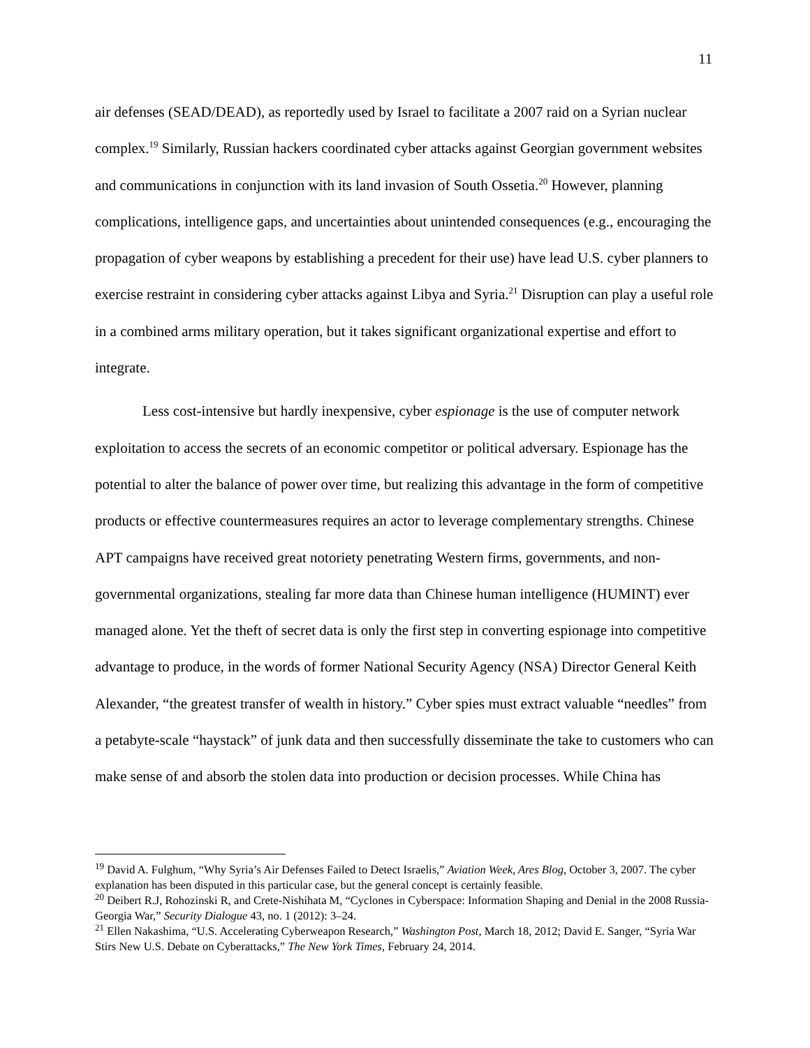11
air defenses (SEAD/DEAD), as reportedly used by Israel to facilitate a 2007 raid on a Syrian nuclear complex.<sup>19</sup> Similarly, Russian hackers coordinated cyber attacks against Georgian government websites and communications in conjunction with its land invasion of South Ossetia.<sup>20</sup> However, planning complications, intelligence gaps, and uncertainties about unintended consequences (e.g., encouraging the propagation of cyber weapons by establishing a precedent for their use) have lead U.S. cyber planners to exercise restraint in considering cyber attacks against Libya and Syria.<sup>21</sup> Disruption can play a useful role in a combined arms military operation, but it takes significant organizational expertise and effort to integrate.
Less cost-intensive but hardly inexpensive, cyber espionage is the use of computer network exploitation to access the secrets of an economic competitor or political adversary. Espionage has the potential to alter the balance of power over time, but realizing this advantage in the form of competitive products or effective countermeasures requires an actor to leverage complementary strengths. Chinese APT campaigns have received great notoriety penetrating Western firms, governments, and non-governmental organizations, stealing far more data than Chinese human intelligence (HUMINT) ever managed alone. Yet the theft of secret data is only the first step in converting espionage into competitive advantage to produce, in the words of former National Security Agency (NSA) Director General Keith Alexander, “the greatest transfer of wealth in history.” Cyber spies must extract valuable “needles” from a petabyte-scale “haystack” of junk data and then successfully disseminate the take to customers who can make sense of and absorb the stolen data into production or decision processes. While China has
<sup>19</sup> David A. Fulghum, “Why Syria’s Air Defenses Failed to Detect Israelis,” Aviation Week, Ares Blog, October 3, 2007. The cyber explanation has been disputed in this particular case, but the general concept is certainly feasible.
<sup>20</sup> Deibert R.J, Rohozinski R, and Crete-Nishihata M, “Cyclones in Cyberspace: Information Shaping and Denial in the 2008 Russia-Georgia War,” Security Dialogue 43, no. 1 (2012): 3–24.
<sup>21</sup> Ellen Nakashima, “U.S. Accelerating Cyberweapon Research,” Washington Post, March 18, 2012; David E. Sanger, “Syria War Stirs New U.S. Debate on Cyberattacks,” The New York Times, February 24, 2014.